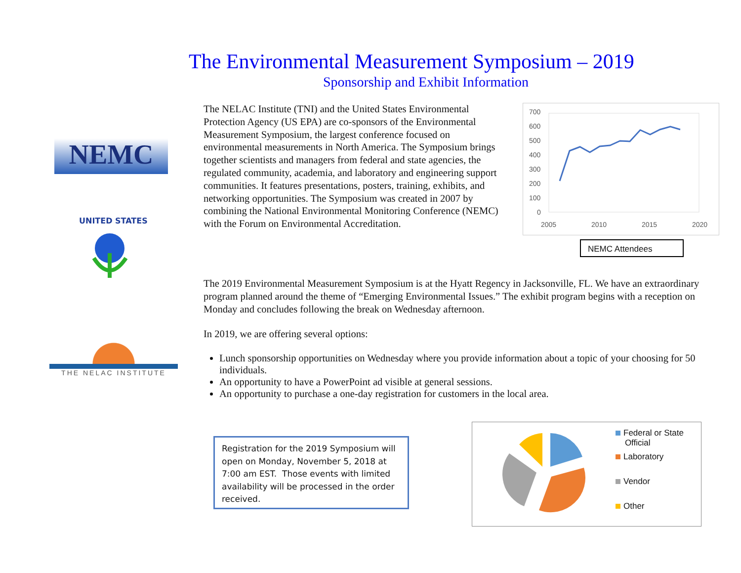The Environmental Measurement Symposium – 2019
Sponsorship and Exhibit Information
NEMC
UNITED STATES
THE NELAC INSTITUTE
The NELAC Institute (TNI) and the United States Environmental Protection Agency (US EPA) are co-sponsors of the Environmental Measurement Symposium, the largest conference focused on environmental measurements in North America. The Symposium brings together scientists and managers from federal and state agencies, the regulated community, academia, and laboratory and engineering support communities. It features presentations, posters, training, exhibits, and networking opportunities. The Symposium was created in 2007 by combining the National Environmental Monitoring Conference (NEMC) with the Forum on Environmental Accreditation.
700
600
500
400
300
200
100
0
2005
2010
2015
2020
NEMC Attendees
The 2019 Environmental Measurement Symposium is at the Hyatt Regency in Jacksonville, FL. We have an extraordinary program planned around the theme of “Emerging Environmental Issues.” The exhibit program begins with a reception on Monday and concludes following the break on Wednesday afternoon.
In 2019, we are offering several options:
Lunch sponsorship opportunities on Wednesday where you provide information about a topic of your choosing for 50 individuals.
An opportunity to have a PowerPoint ad visible at general sessions.
An opportunity to purchase a one-day registration for customers in the local area.
Registration for the 2019 Symposium will open on Monday, November 5, 2018 at 7:00 am EST. Those events with limited availability will be processed in the order received.
Federal or State
Official
Laboratory
Vendor
Other